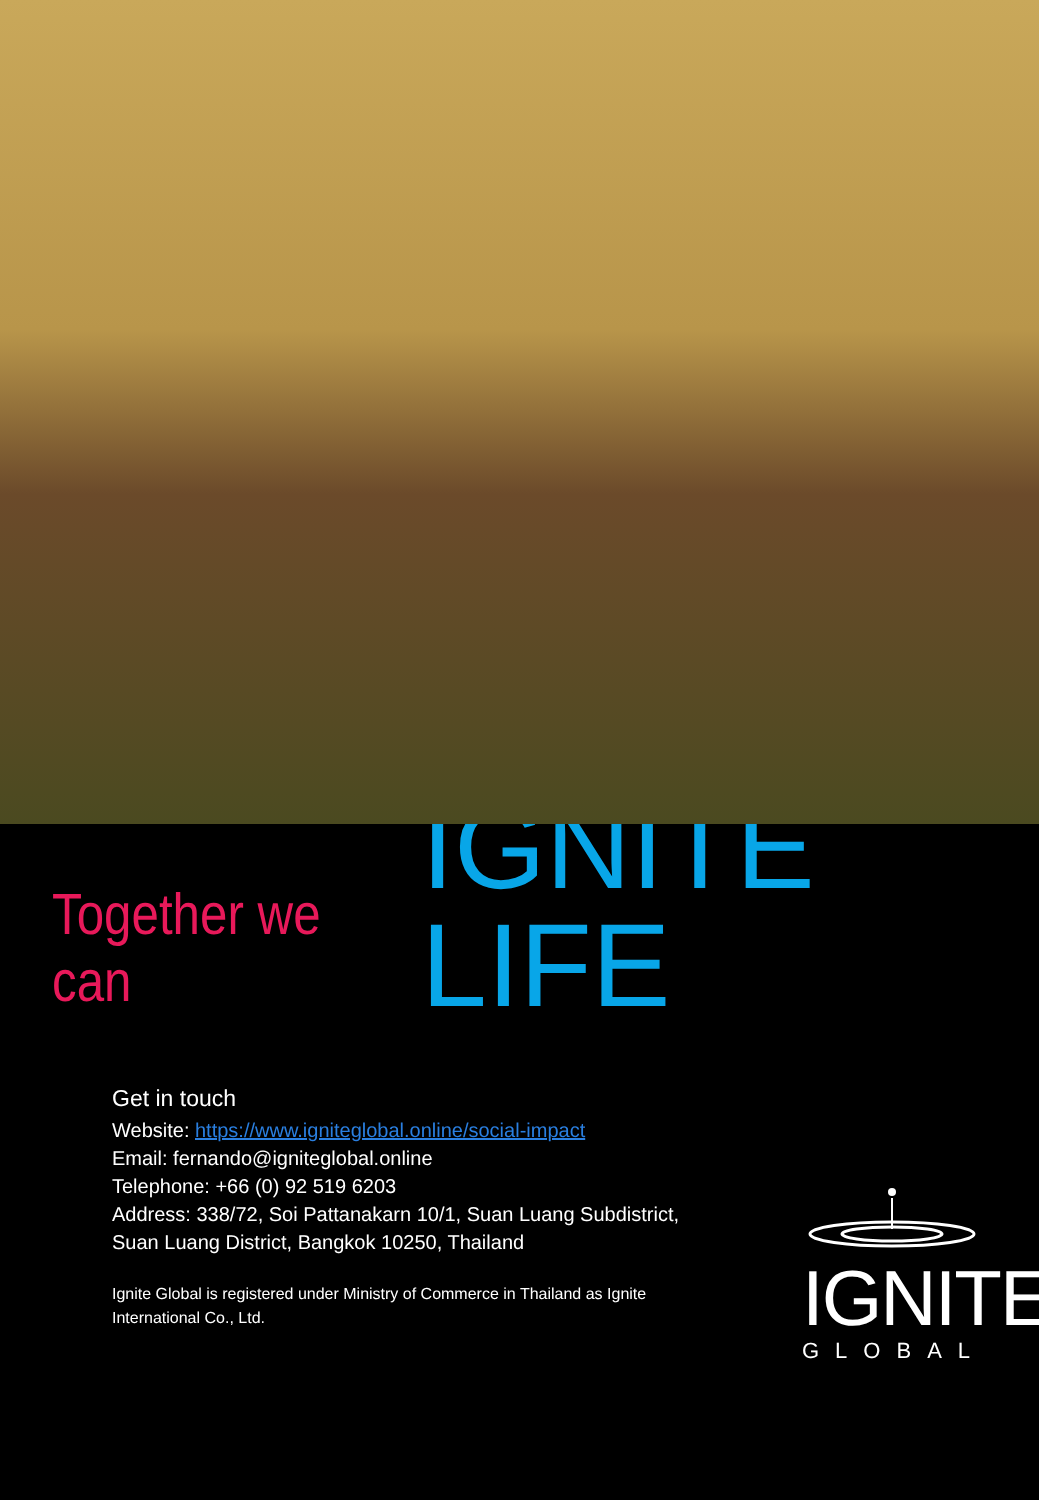Together we can IGNITE LIFE
Get in touch
Website: https://www.igniteglobal.online/social-impact
Email: fernando@igniteglobal.online
Telephone: +66 (0) 92 519 6203
Address: 338/72, Soi Pattanakarn 10/1, Suan Luang Subdistrict, Suan Luang District, Bangkok 10250, Thailand
Ignite Global is registered under Ministry of Commerce in Thailand as Ignite International Co., Ltd.
IGNITE
GLOBAL